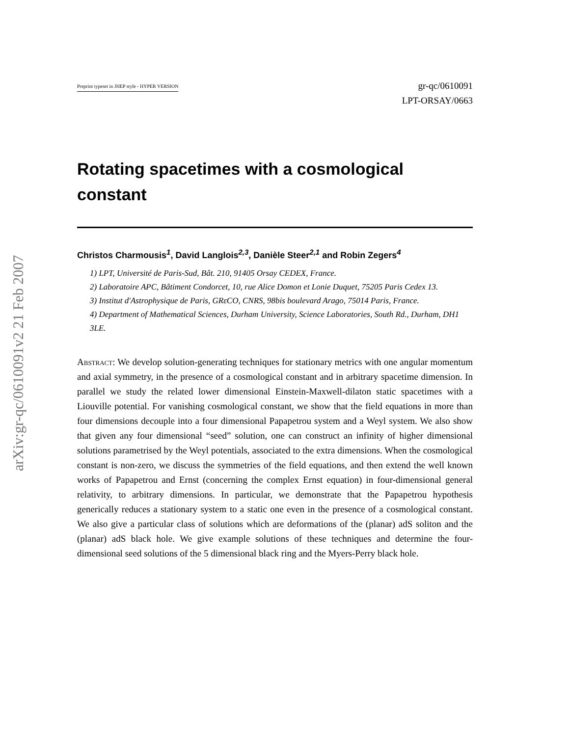arXiv:gr-qc/0610091v2 21 Feb 2007
Preprint typeset in JHEP style - HYPER VERSION
gr-qc/0610091
LPT-ORSAY/0663
Rotating spacetimes with a cosmological constant
Christos Charmousis<sup>1</sup>, David Langlois<sup>2,3</sup>, Danièle Steer<sup>2,1</sup> and Robin Zegers<sup>4</sup>
1) LPT, Université de Paris-Sud, Bât. 210, 91405 Orsay CEDEX, France.
2) Laboratoire APC, Bâtiment Condorcet, 10, rue Alice Domon et Lonie Duquet, 75205 Paris Cedex 13.
3) Institut d'Astrophysique de Paris, GRεCO, CNRS, 98bis boulevard Arago, 75014 Paris, France.
4) Department of Mathematical Sciences, Durham University, Science Laboratories, South Rd., Durham, DH1 3LE.
Abstract: We develop solution-generating techniques for stationary metrics with one angular momentum and axial symmetry, in the presence of a cosmological constant and in arbitrary spacetime dimension. In parallel we study the related lower dimensional Einstein-Maxwell-dilaton static spacetimes with a Liouville potential. For vanishing cosmological constant, we show that the field equations in more than four dimensions decouple into a four dimensional Papapetrou system and a Weyl system. We also show that given any four dimensional “seed” solution, one can construct an infinity of higher dimensional solutions parametrised by the Weyl potentials, associated to the extra dimensions. When the cosmological constant is non-zero, we discuss the symmetries of the field equations, and then extend the well known works of Papapetrou and Ernst (concerning the complex Ernst equation) in four-dimensional general relativity, to arbitrary dimensions. In particular, we demonstrate that the Papapetrou hypothesis generically reduces a stationary system to a static one even in the presence of a cosmological constant. We also give a particular class of solutions which are deformations of the (planar) adS soliton and the (planar) adS black hole. We give example solutions of these techniques and determine the four-dimensional seed solutions of the 5 dimensional black ring and the Myers-Perry black hole.